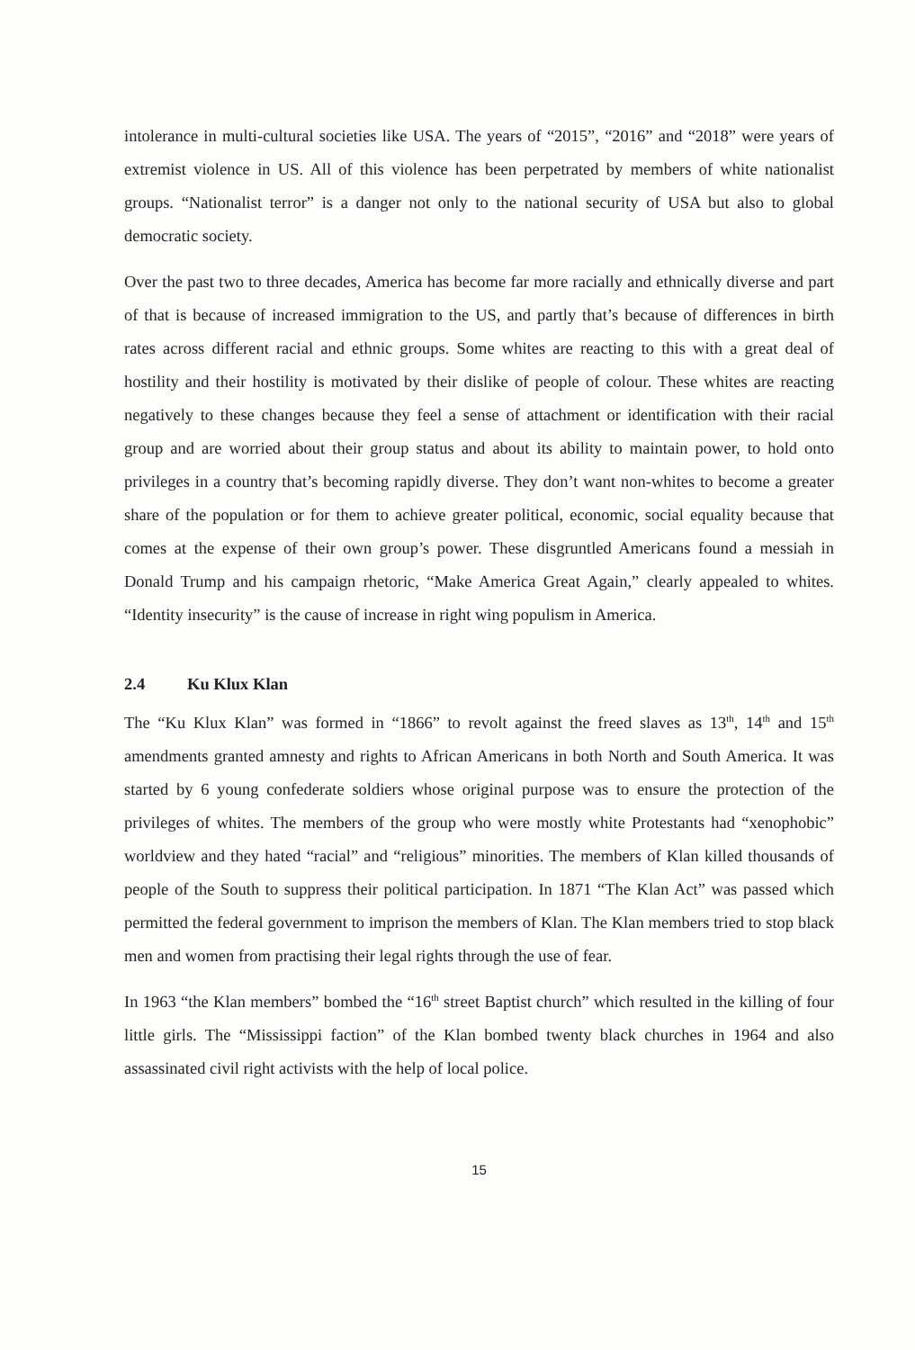intolerance in multi-cultural societies like USA. The years of “2015”, “2016” and “2018” were years of extremist violence in US. All of this violence has been perpetrated by members of white nationalist groups. “Nationalist terror” is a danger not only to the national security of USA but also to global democratic society.
Over the past two to three decades, America has become far more racially and ethnically diverse and part of that is because of increased immigration to the US, and partly that’s because of differences in birth rates across different racial and ethnic groups. Some whites are reacting to this with a great deal of hostility and their hostility is motivated by their dislike of people of colour. These whites are reacting negatively to these changes because they feel a sense of attachment or identification with their racial group and are worried about their group status and about its ability to maintain power, to hold onto privileges in a country that’s becoming rapidly diverse. They don’t want non-whites to become a greater share of the population or for them to achieve greater political, economic, social equality because that comes at the expense of their own group’s power. These disgruntled Americans found a messiah in Donald Trump and his campaign rhetoric, “Make America Great Again,” clearly appealed to whites. “Identity insecurity” is the cause of increase in right wing populism in America.
2.4 Ku Klux Klan
The “Ku Klux Klan” was formed in “1866” to revolt against the freed slaves as 13<sup>th</sup>, 14<sup>th</sup> and 15<sup>th</sup> amendments granted amnesty and rights to African Americans in both North and South America. It was started by 6 young confederate soldiers whose original purpose was to ensure the protection of the privileges of whites. The members of the group who were mostly white Protestants had “xenophobic” worldview and they hated “racial” and “religious” minorities. The members of Klan killed thousands of people of the South to suppress their political participation. In 1871 “The Klan Act” was passed which permitted the federal government to imprison the members of Klan. The Klan members tried to stop black men and women from practising their legal rights through the use of fear.
In 1963 “the Klan members” bombed the “16<sup>th</sup> street Baptist church” which resulted in the killing of four little girls. The “Mississippi faction” of the Klan bombed twenty black churches in 1964 and also assassinated civil right activists with the help of local police.
15